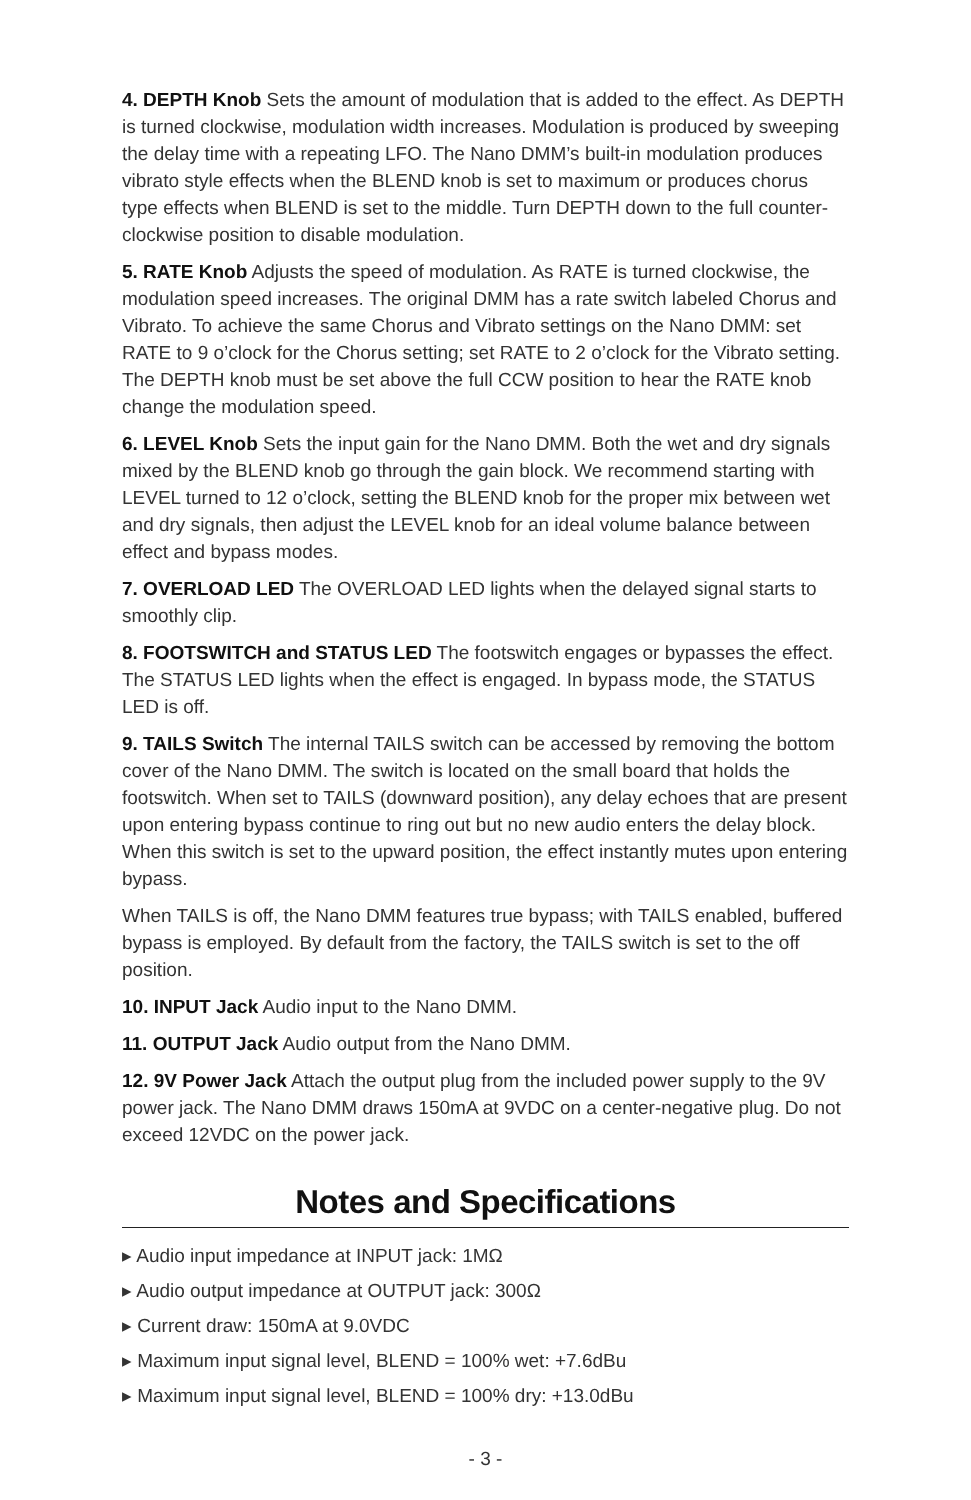4. DEPTH Knob Sets the amount of modulation that is added to the effect. As DEPTH is turned clockwise, modulation width increases. Modulation is produced by sweeping the delay time with a repeating LFO. The Nano DMM’s built-in modulation produces vibrato style effects when the BLEND knob is set to maximum or produces chorus type effects when BLEND is set to the middle. Turn DEPTH down to the full counter-clockwise position to disable modulation.
5. RATE Knob Adjusts the speed of modulation. As RATE is turned clockwise, the modulation speed increases. The original DMM has a rate switch labeled Chorus and Vibrato. To achieve the same Chorus and Vibrato settings on the Nano DMM: set RATE to 9 o’clock for the Chorus setting; set RATE to 2 o’clock for the Vibrato setting. The DEPTH knob must be set above the full CCW position to hear the RATE knob change the modulation speed.
6. LEVEL Knob Sets the input gain for the Nano DMM. Both the wet and dry signals mixed by the BLEND knob go through the gain block. We recommend starting with LEVEL turned to 12 o’clock, setting the BLEND knob for the proper mix between wet and dry signals, then adjust the LEVEL knob for an ideal volume balance between effect and bypass modes.
7. OVERLOAD LED The OVERLOAD LED lights when the delayed signal starts to smoothly clip.
8. FOOTSWITCH and STATUS LED The footswitch engages or bypasses the effect. The STATUS LED lights when the effect is engaged. In bypass mode, the STATUS LED is off.
9. TAILS Switch The internal TAILS switch can be accessed by removing the bottom cover of the Nano DMM. The switch is located on the small board that holds the footswitch. When set to TAILS (downward position), any delay echoes that are present upon entering bypass continue to ring out but no new audio enters the delay block. When this switch is set to the upward position, the effect instantly mutes upon entering bypass.
When TAILS is off, the Nano DMM features true bypass; with TAILS enabled, buffered bypass is employed. By default from the factory, the TAILS switch is set to the off position.
10. INPUT Jack Audio input to the Nano DMM.
11. OUTPUT Jack Audio output from the Nano DMM.
12. 9V Power Jack Attach the output plug from the included power supply to the 9V power jack. The Nano DMM draws 150mA at 9VDC on a center-negative plug. Do not exceed 12VDC on the power jack.
Notes and Specifications
▸ Audio input impedance at INPUT jack: 1MΩ
▸ Audio output impedance at OUTPUT jack: 300Ω
▸ Current draw: 150mA at 9.0VDC
▸ Maximum input signal level, BLEND = 100% wet: +7.6dBu
▸ Maximum input signal level, BLEND = 100% dry: +13.0dBu
- 3 -